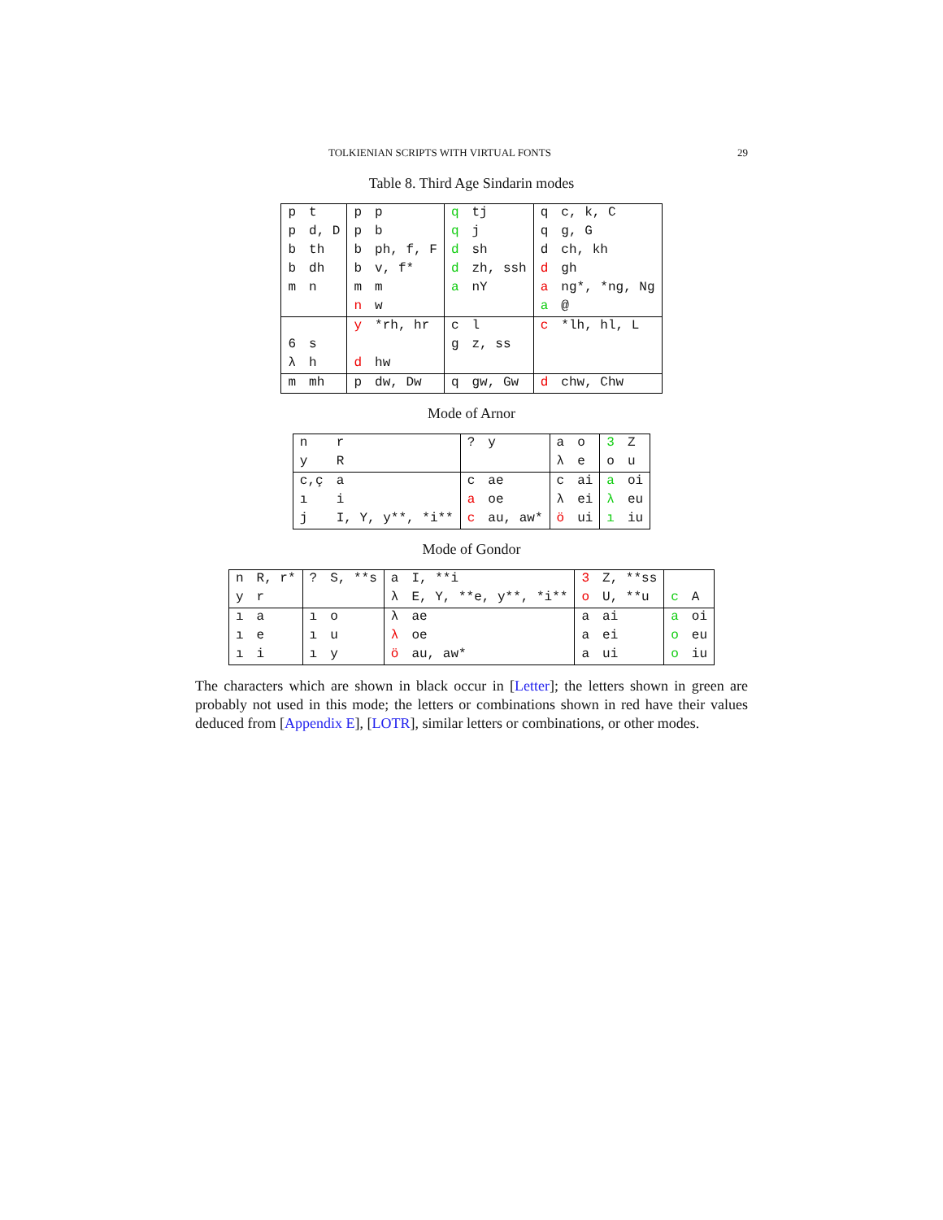TOLKIENIAN SCRIPTS WITH VIRTUAL FONTS 29
Table 8. Third Age Sindarin modes
| p | t | p | p | q | tj | q | c, k, C |
| p | d, D | p | b | q | j | q | g, G |
| b | th | b | ph, f, F | d | sh | d | ch, kh |
| b | dh | b | v, f* | d | zh, ssh | d | gh |
| m | n | m | m | a | nY | a | ng*, *ng, Ng |
| | | n | w | | | a | @ |
| | | y | *rh, hr | c | l | c | *lh, hl, L |
| 6 | s | | | g | z, ss | | |
| λ | h | d | hw | | | | |
| m | mh | p | dw, Dw | q | gw, Gw | d | chw, Chw |
Mode of Arnor
| n | r | ? | y | a | o | 3 | Z |
| y | R | | | λ | e | o | u |
| c,ç | a | c | ae | c | ai | a | oi |
| ı | i | a | oe | λ | ei | λ | eu |
| j | I, Y, y**, *i** | c | au, aw* | ö | ui | ı | iu |
Mode of Gondor
| n | R, r* | ? | S, **s | a | I, **i | 3 | Z, **ss | | |
| y | r | | | λ | E, Y, **e, y**, *i** | o | U, **u | c | A |
| ı | a | ı | o | λ | ae | a | ai | a | oi |
| ı | e | ı | u | λ | oe | a | ei | o | eu |
| ı | i | ı | y | ö | au, aw* | a | ui | o | iu |
The characters which are shown in black occur in [Letter]; the letters shown in green are probably not used in this mode; the letters or combinations shown in red have their values deduced from [Appendix E], [LOTR], similar letters or combinations, or other modes.